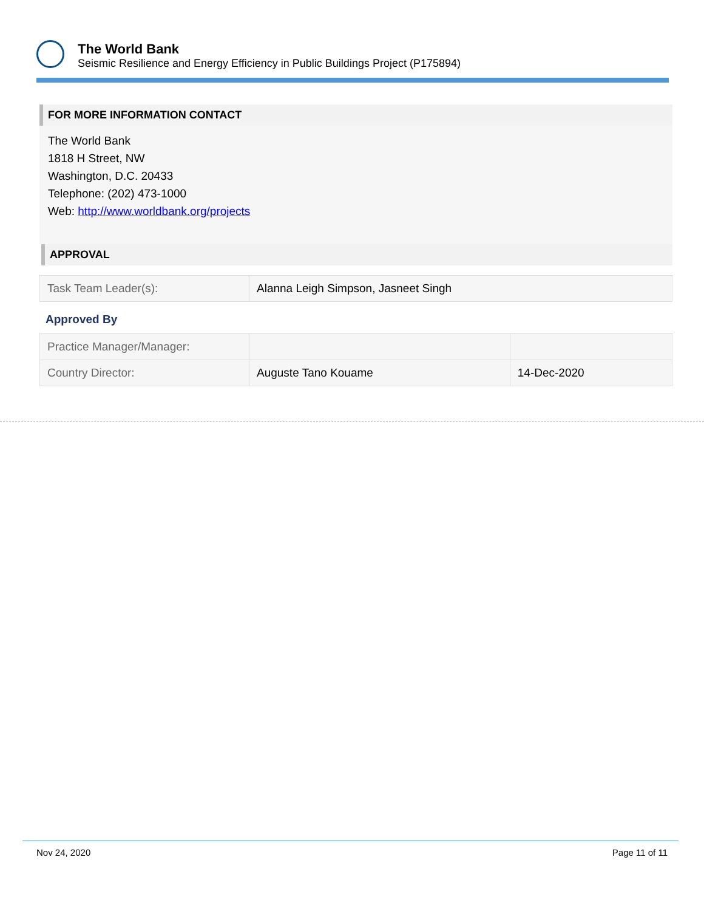The World Bank
Seismic Resilience and Energy Efficiency in Public Buildings Project (P175894)
FOR MORE INFORMATION CONTACT
The World Bank
1818 H Street, NW
Washington, D.C. 20433
Telephone: (202) 473-1000
Web: http://www.worldbank.org/projects
APPROVAL
| Task Team Leader(s): | Alanna Leigh Simpson, Jasneet Singh |
Approved By
| Practice Manager/Manager: | | |
| Country Director: | Auguste Tano Kouame | 14-Dec-2020 |
Nov 24, 2020 Page 11 of 11